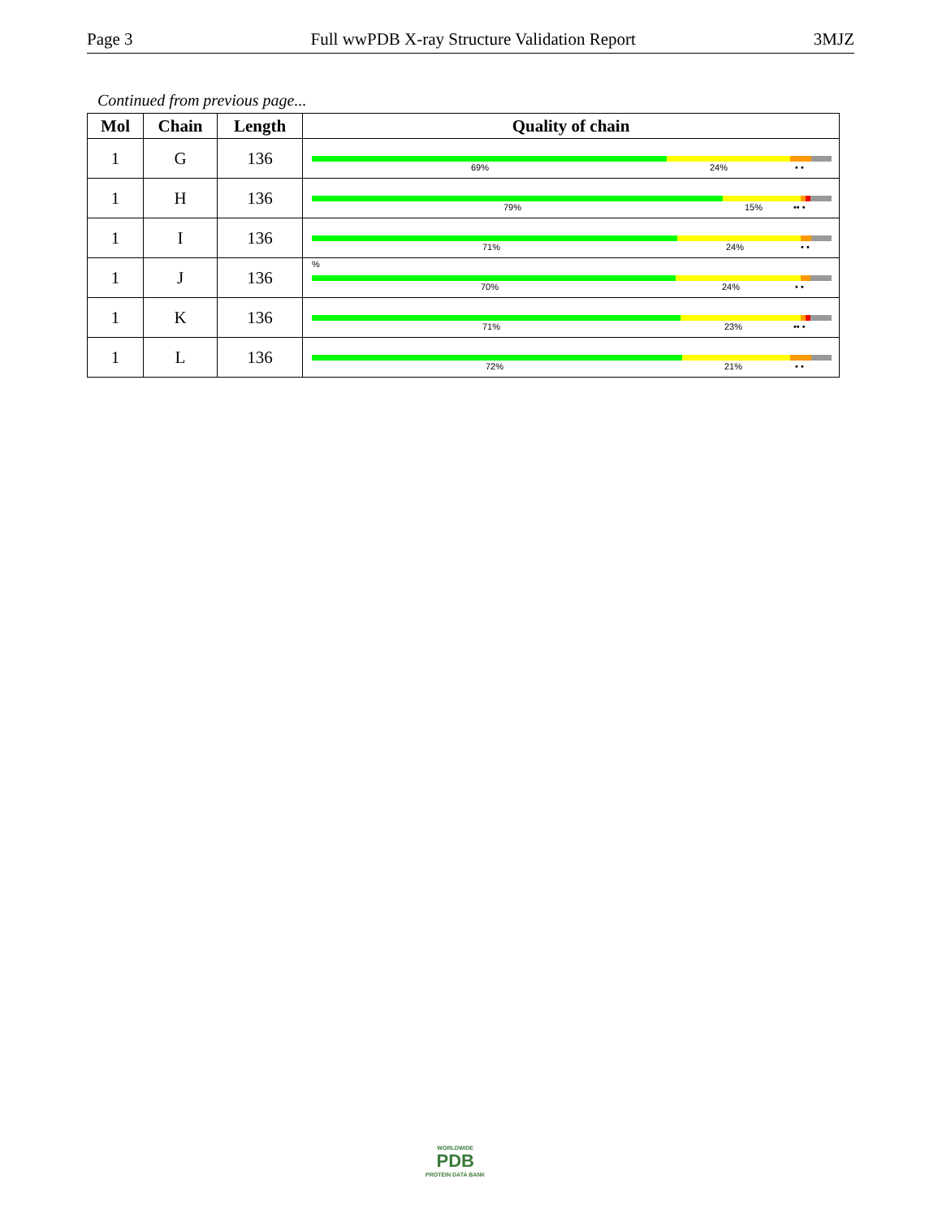Page 3 Full wwPDB X-ray Structure Validation Report 3MJZ
Continued from previous page...
| Mol | Chain | Length | Quality of chain |
| --- | --- | --- | --- |
| 1 | G | 136 | 69% 24% • • |
| 1 | H | 136 | 79% 15% •• • |
| 1 | I | 136 | 71% 24% • • |
| 1 | J | 136 | % 70% 24% • • |
| 1 | K | 136 | 71% 23% •• • |
| 1 | L | 136 | 72% 21% • • |
WORLDWIDE
PDB
PROTEIN DATA BANK